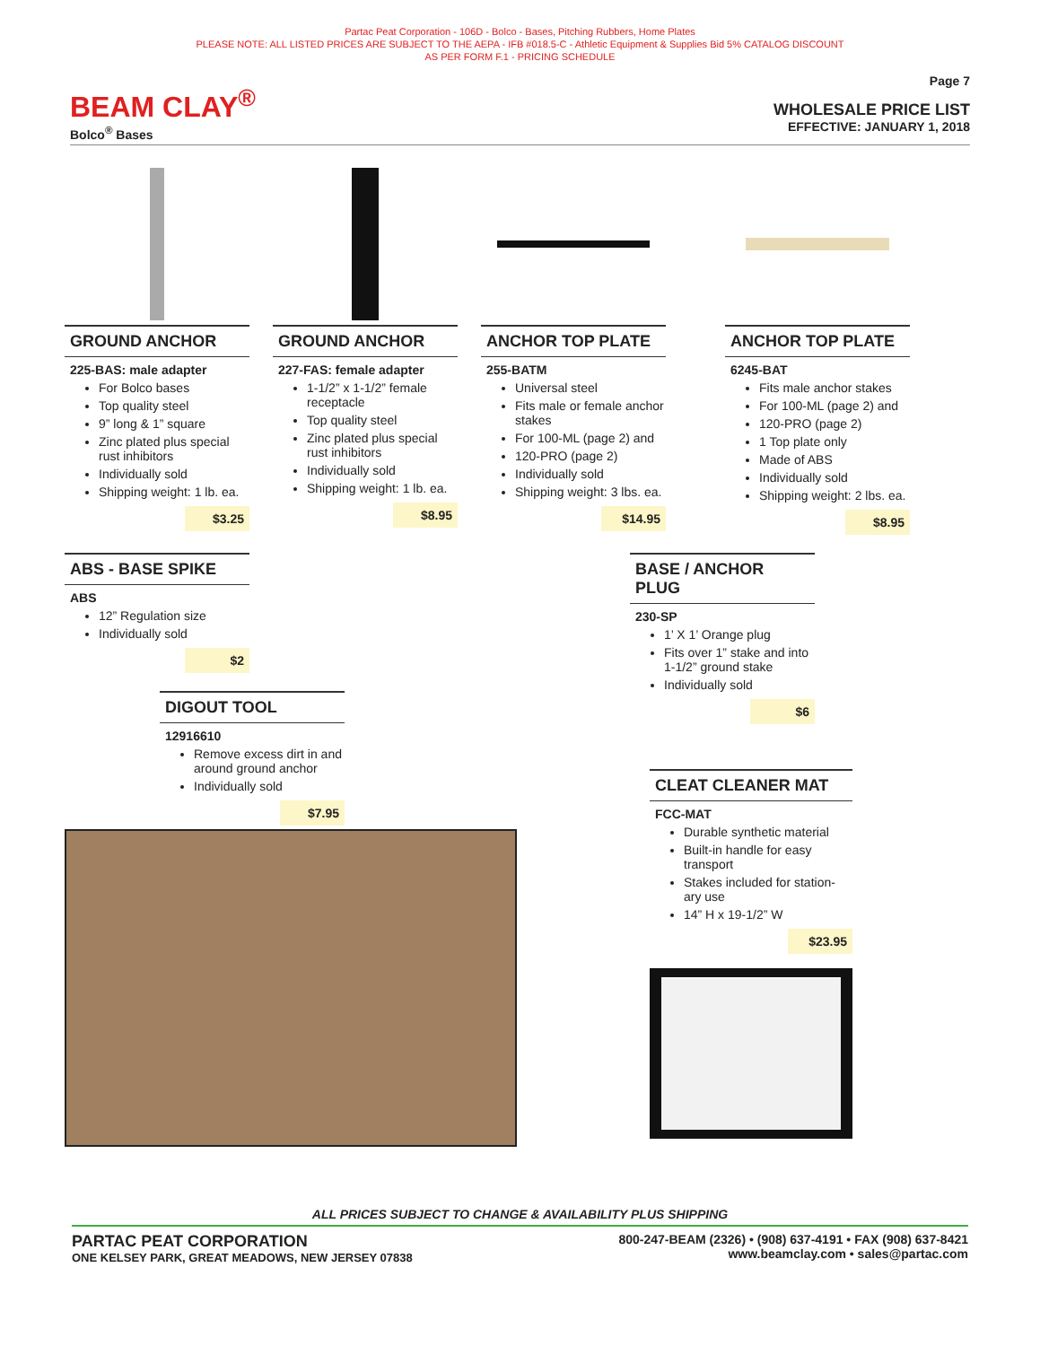Partac Peat Corporation - 106D - Bolco - Bases, Pitching Rubbers, Home Plates
PLEASE NOTE: ALL LISTED PRICES ARE SUBJECT TO THE AEPA - IFB #018.5-C - Athletic Equipment & Supplies Bid 5% CATALOG DISCOUNT
AS PER FORM F.1 - PRICING SCHEDULE
BEAM CLAY<sup>®</sup>
Bolco<sup>®</sup> Bases
Page 7
WHOLESALE PRICE LIST
EFFECTIVE: JANUARY 1, 2018
GROUND ANCHOR
225-BAS: male adapter
For Bolco bases
Top quality steel
9” long & 1” square
Zinc plated plus special rust inhibitors
Individually sold
Shipping weight: 1 lb. ea.
$3.25
GROUND ANCHOR
227-FAS: female adapter
1-1/2” x 1-1/2” female receptacle
Top quality steel
Zinc plated plus special rust inhibitors
Individually sold
Shipping weight: 1 lb. ea.
$8.95
ANCHOR TOP PLATE
255-BATM
Universal steel
Fits male or female anchor stakes
For 100-ML (page 2) and
120-PRO (page 2)
Individually sold
Shipping weight: 3 lbs. ea.
$14.95
ANCHOR TOP PLATE
6245-BAT
Fits male anchor stakes
For 100-ML (page 2) and
120-PRO (page 2)
1 Top plate only
Made of ABS
Individually sold
Shipping weight: 2 lbs. ea.
$8.95
ABS - BASE SPIKE
ABS
12” Regulation size
Individually sold
$2
DIGOUT TOOL
12916610
Remove excess dirt in and around ground anchor
Individually sold
$7.95
BASE / ANCHOR PLUG
230-SP
1’ X 1’ Orange plug
Fits over 1” stake and into 1-1/2” ground stake
Individually sold
$6
CLEAT CLEANER MAT
FCC-MAT
Durable synthetic material
Built-in handle for easy transport
Stakes included for station-ary use
14” H x 19-1/2” W
$23.95
ALL PRICES SUBJECT TO CHANGE & AVAILABILITY PLUS SHIPPING
PARTAC PEAT CORPORATION
ONE KELSEY PARK, GREAT MEADOWS, NEW JERSEY 07838
800-247-BEAM (2326) • (908) 637-4191 • FAX (908) 637-8421
www.beamclay.com • sales@partac.com